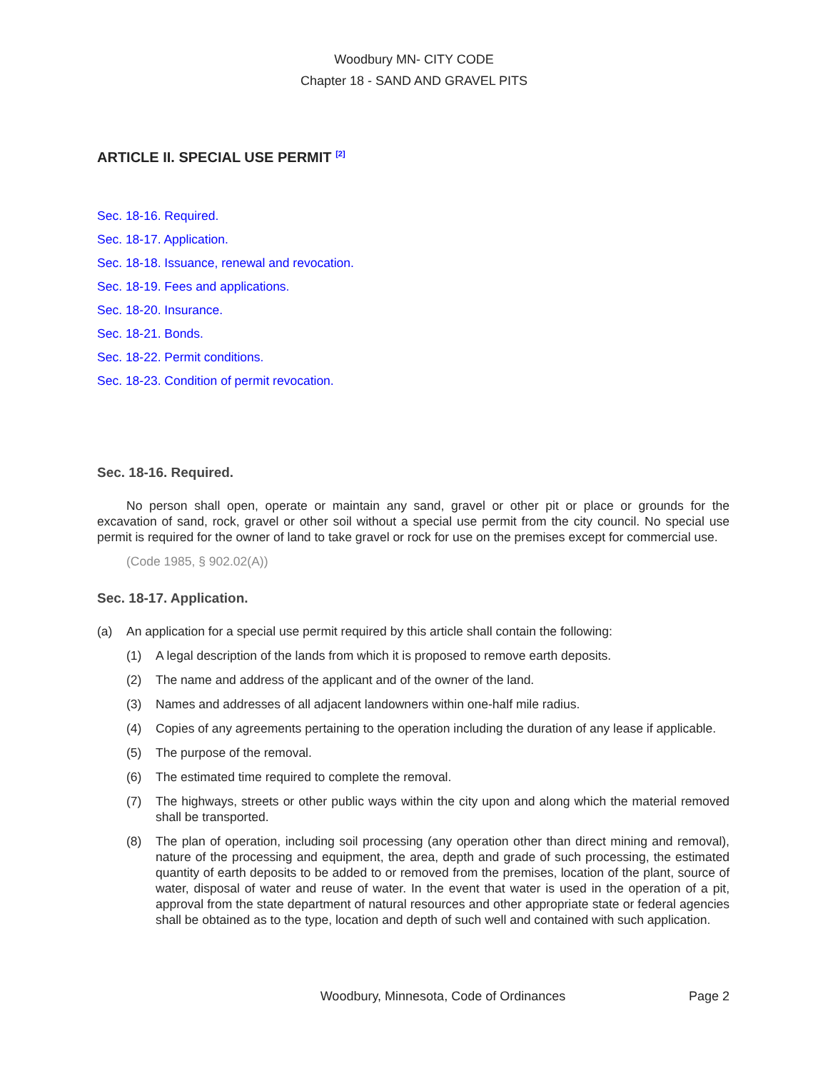Woodbury MN- CITY CODE
Chapter 18 - SAND AND GRAVEL PITS
ARTICLE II. SPECIAL USE PERMIT <sup>[2]</sup>
Sec. 18-16. Required.
Sec. 18-17. Application.
Sec. 18-18. Issuance, renewal and revocation.
Sec. 18-19. Fees and applications.
Sec. 18-20. Insurance.
Sec. 18-21. Bonds.
Sec. 18-22. Permit conditions.
Sec. 18-23. Condition of permit revocation.
Sec. 18-16. Required.
No person shall open, operate or maintain any sand, gravel or other pit or place or grounds for the excavation of sand, rock, gravel or other soil without a special use permit from the city council. No special use permit is required for the owner of land to take gravel or rock for use on the premises except for commercial use.
(Code 1985, § 902.02(A))
Sec. 18-17. Application.
(a) An application for a special use permit required by this article shall contain the following:
(1) A legal description of the lands from which it is proposed to remove earth deposits.
(2) The name and address of the applicant and of the owner of the land.
(3) Names and addresses of all adjacent landowners within one-half mile radius.
(4) Copies of any agreements pertaining to the operation including the duration of any lease if applicable.
(5) The purpose of the removal.
(6) The estimated time required to complete the removal.
(7) The highways, streets or other public ways within the city upon and along which the material removed shall be transported.
(8) The plan of operation, including soil processing (any operation other than direct mining and removal), nature of the processing and equipment, the area, depth and grade of such processing, the estimated quantity of earth deposits to be added to or removed from the premises, location of the plant, source of water, disposal of water and reuse of water. In the event that water is used in the operation of a pit, approval from the state department of natural resources and other appropriate state or federal agencies shall be obtained as to the type, location and depth of such well and contained with such application.
Woodbury, Minnesota, Code of Ordinances Page 2